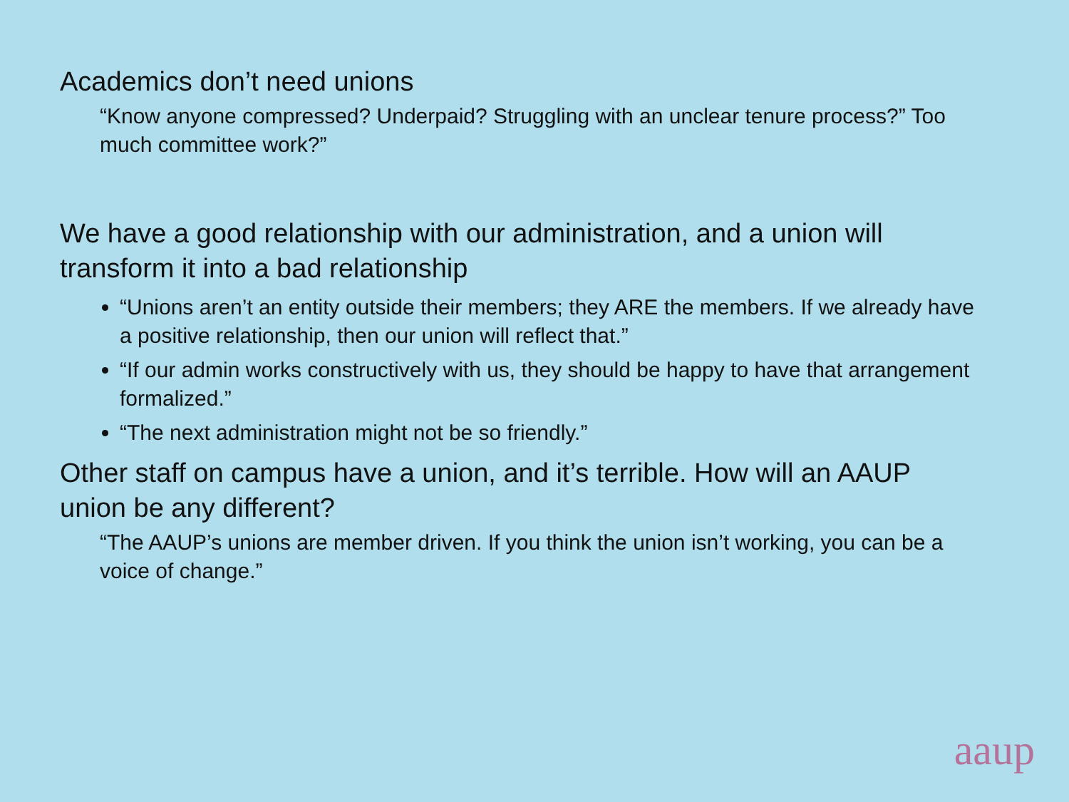Academics don’t need unions
“Know anyone compressed? Underpaid? Struggling with an unclear tenure process?” Too much committee work?”
We have a good relationship with our administration, and a union will transform it into a bad relationship
“Unions aren’t an entity outside their members; they ARE the members. If we already have a positive relationship, then our union will reflect that.”
“If our admin works constructively with us, they should be happy to have that arrangement formalized.”
“The next administration might not be so friendly.”
Other staff on campus have a union, and it’s terrible. How will an AAUP union be any different?
“The AAUP’s unions are member driven. If you think the union isn’t working, you can be a voice of change.”
aaup